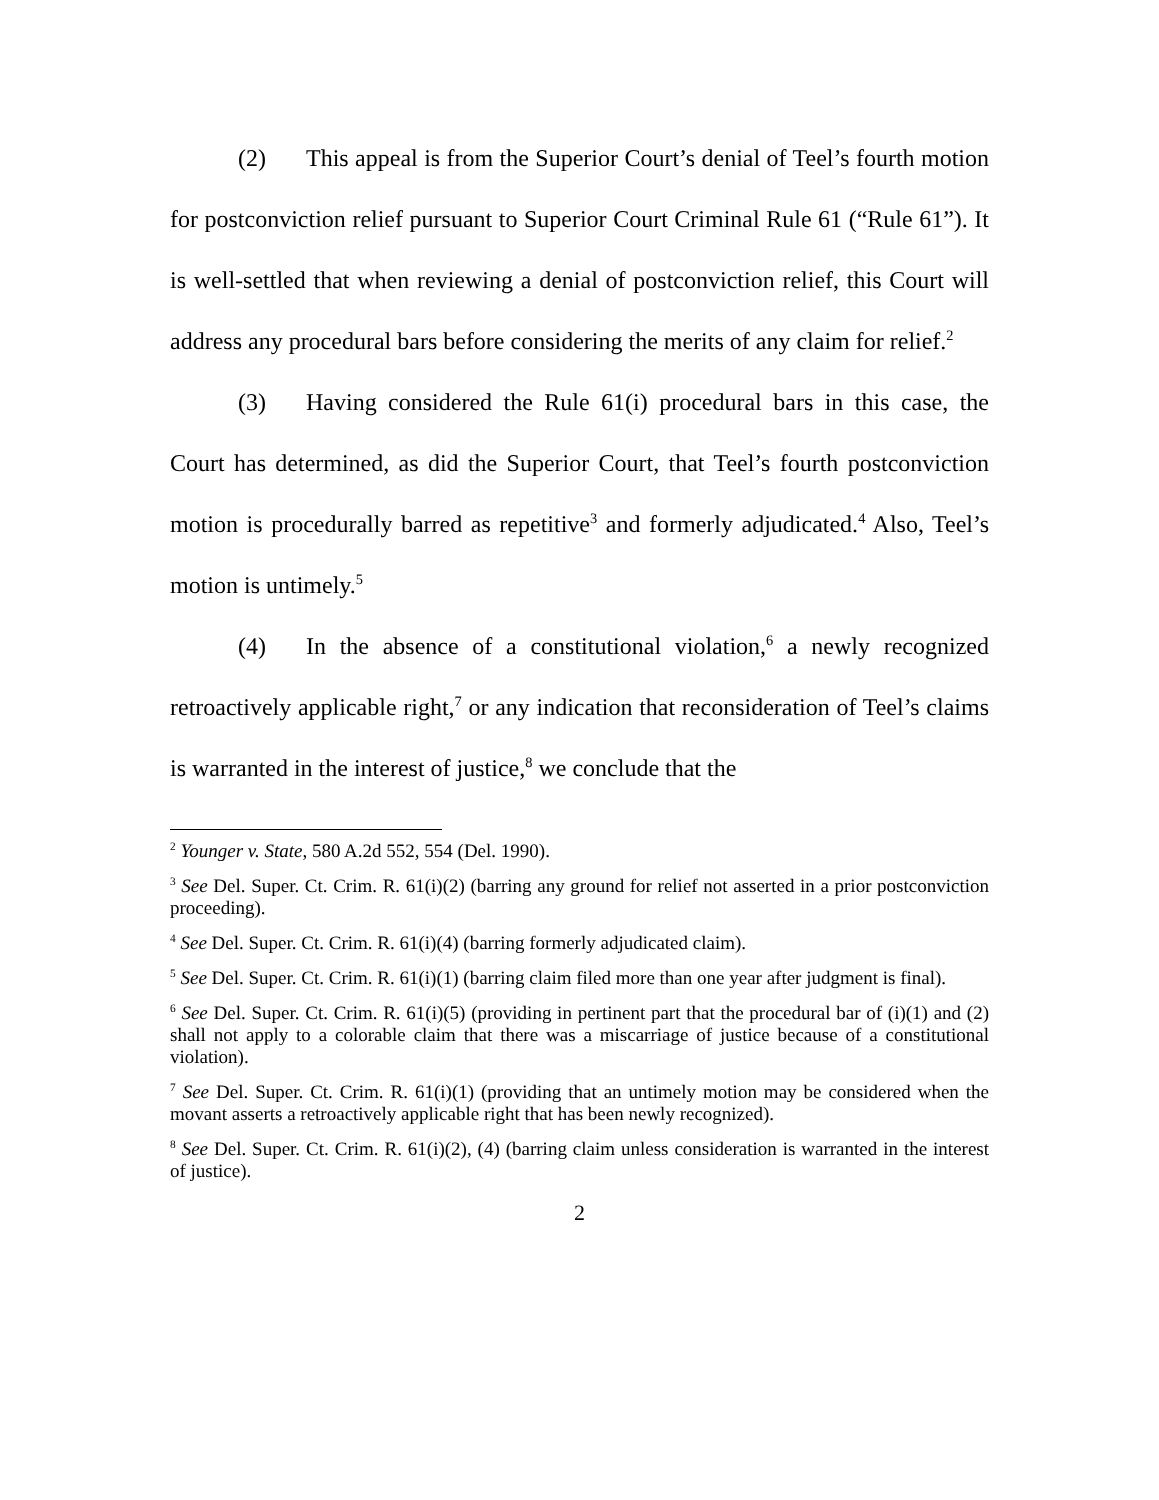(2) This appeal is from the Superior Court’s denial of Teel’s fourth motion for postconviction relief pursuant to Superior Court Criminal Rule 61 (“Rule 61”). It is well-settled that when reviewing a denial of postconviction relief, this Court will address any procedural bars before considering the merits of any claim for relief.<sup>2</sup>
(3) Having considered the Rule 61(i) procedural bars in this case, the Court has determined, as did the Superior Court, that Teel’s fourth postconviction motion is procedurally barred as repetitive<sup>3</sup> and formerly adjudicated.<sup>4</sup> Also, Teel’s motion is untimely.<sup>5</sup>
(4) In the absence of a constitutional violation,<sup>6</sup> a newly recognized retroactively applicable right,<sup>7</sup> or any indication that reconsideration of Teel’s claims is warranted in the interest of justice,<sup>8</sup> we conclude that the
<sup>2</sup> Younger v. State, 580 A.2d 552, 554 (Del. 1990).
<sup>3</sup> See Del. Super. Ct. Crim. R. 61(i)(2) (barring any ground for relief not asserted in a prior postconviction proceeding).
<sup>4</sup> See Del. Super. Ct. Crim. R. 61(i)(4) (barring formerly adjudicated claim).
<sup>5</sup> See Del. Super. Ct. Crim. R. 61(i)(1) (barring claim filed more than one year after judgment is final).
<sup>6</sup> See Del. Super. Ct. Crim. R. 61(i)(5) (providing in pertinent part that the procedural bar of (i)(1) and (2) shall not apply to a colorable claim that there was a miscarriage of justice because of a constitutional violation).
<sup>7</sup> See Del. Super. Ct. Crim. R. 61(i)(1) (providing that an untimely motion may be considered when the movant asserts a retroactively applicable right that has been newly recognized).
<sup>8</sup> See Del. Super. Ct. Crim. R. 61(i)(2), (4) (barring claim unless consideration is warranted in the interest of justice).
2